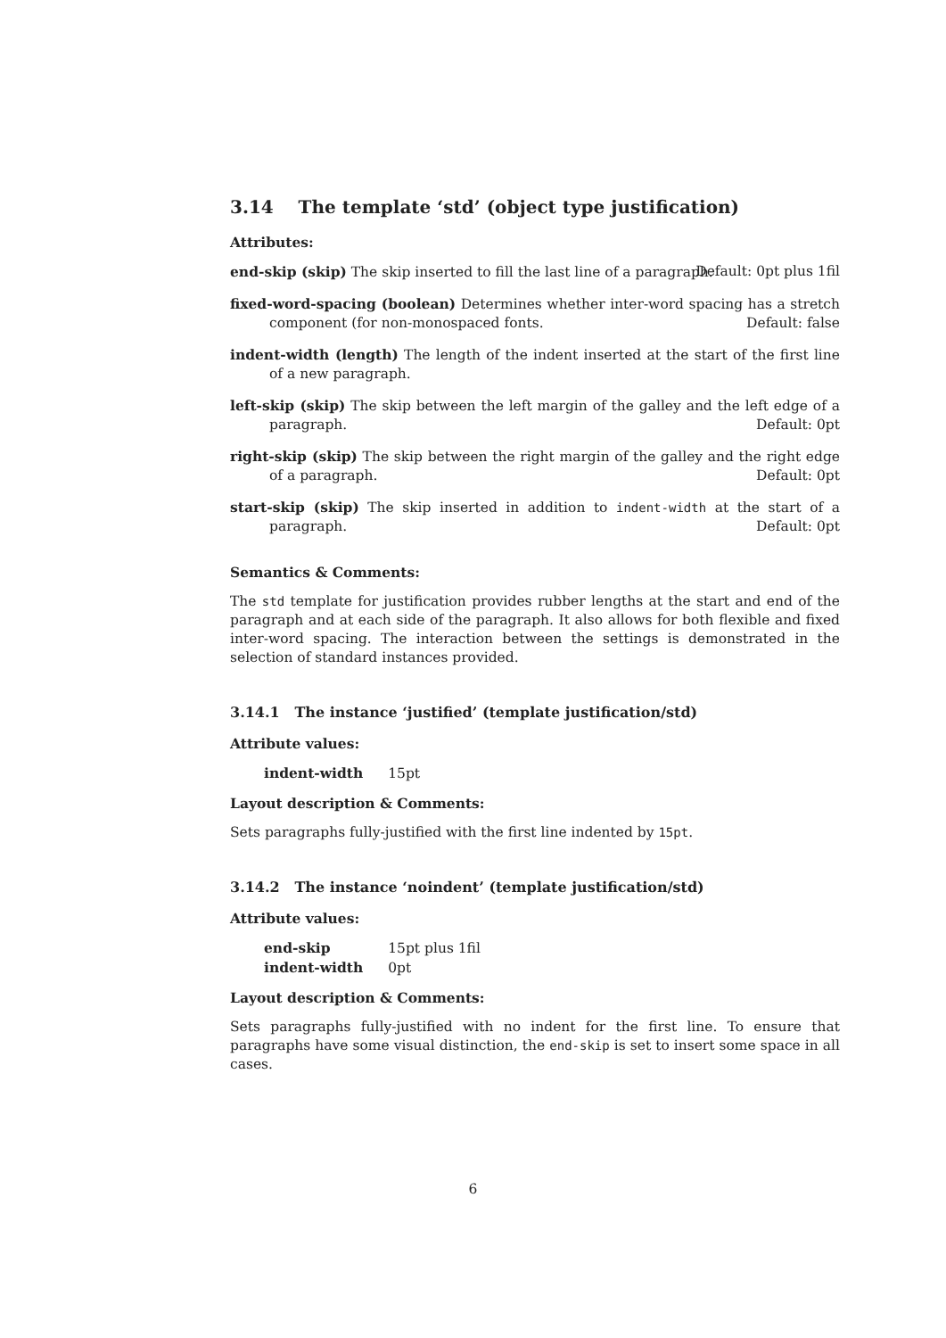3.14 The template ‘std’ (object type justification)
Attributes:
end-skip (skip) The skip inserted to fill the last line of a paragraph. Default: 0pt plus 1fil
fixed-word-spacing (boolean) Determines whether inter-word spacing has a stretch component (for non-monospaced fonts. Default: false
indent-width (length) The length of the indent inserted at the start of the first line of a new paragraph.
left-skip (skip) The skip between the left margin of the galley and the left edge of a paragraph. Default: 0pt
right-skip (skip) The skip between the right margin of the galley and the right edge of a paragraph. Default: 0pt
start-skip (skip) The skip inserted in addition to indent-width at the start of a paragraph. Default: 0pt
Semantics & Comments:
The std template for justification provides rubber lengths at the start and end of the paragraph and at each side of the paragraph. It also allows for both flexible and fixed inter-word spacing. The interaction between the settings is demonstrated in the selection of standard instances provided.
3.14.1 The instance ‘justified’ (template justification/std)
Attribute values:
| indent-width | 15pt |
Layout description & Comments:
Sets paragraphs fully-justified with the first line indented by 15pt.
3.14.2 The instance ‘noindent’ (template justification/std)
Attribute values:
| end-skip | 15pt plus 1fil |
| indent-width | 0pt |
Layout description & Comments:
Sets paragraphs fully-justified with no indent for the first line. To ensure that paragraphs have some visual distinction, the end-skip is set to insert some space in all cases.
6